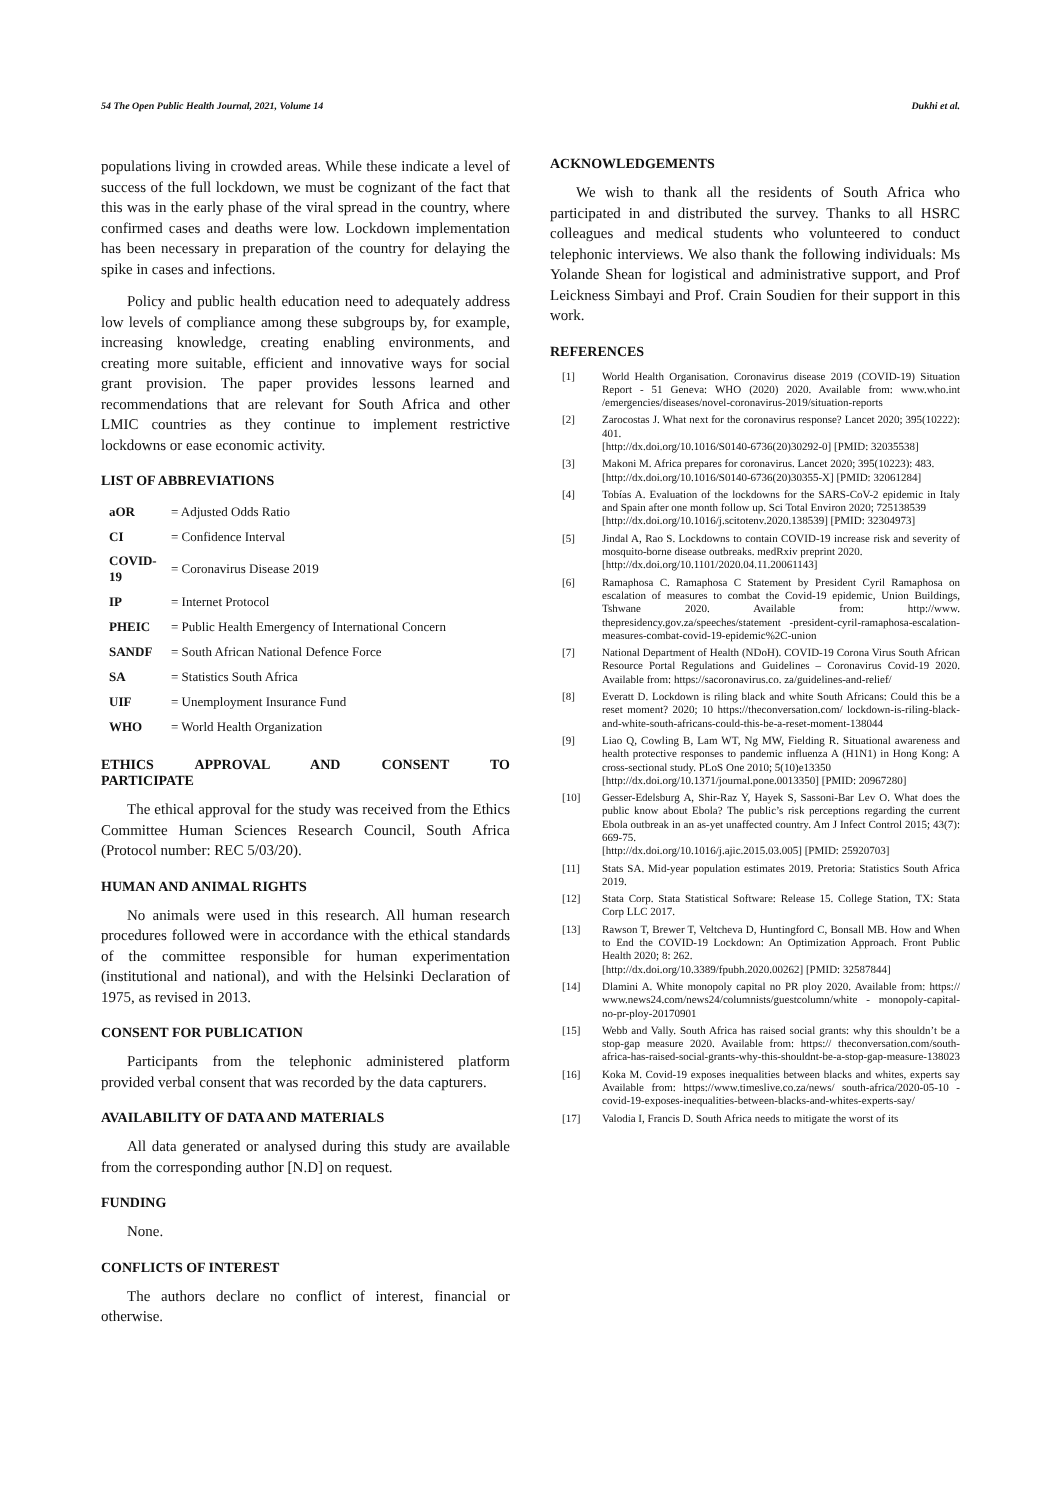54 The Open Public Health Journal, 2021, Volume 14 Dukhi et al.
populations living in crowded areas. While these indicate a level of success of the full lockdown, we must be cognizant of the fact that this was in the early phase of the viral spread in the country, where confirmed cases and deaths were low. Lockdown implementation has been necessary in preparation of the country for delaying the spike in cases and infections.
Policy and public health education need to adequately address low levels of compliance among these subgroups by, for example, increasing knowledge, creating enabling environments, and creating more suitable, efficient and innovative ways for social grant provision. The paper provides lessons learned and recommendations that are relevant for South Africa and other LMIC countries as they continue to implement restrictive lockdowns or ease economic activity.
LIST OF ABBREVIATIONS
| aOR | = Adjusted Odds Ratio |
| CI | = Confidence Interval |
| COVID-19 | = Coronavirus Disease 2019 |
| IP | = Internet Protocol |
| PHEIC | = Public Health Emergency of International Concern |
| SANDF | = South African National Defence Force |
| SA | = Statistics South Africa |
| UIF | = Unemployment Insurance Fund |
| WHO | = World Health Organization |
ETHICS APPROVAL AND CONSENT TO
PARTICIPATE
The ethical approval for the study was received from the Ethics Committee Human Sciences Research Council, South Africa (Protocol number: REC 5/03/20).
HUMAN AND ANIMAL RIGHTS
No animals were used in this research. All human research procedures followed were in accordance with the ethical standards of the committee responsible for human experimentation (institutional and national), and with the Helsinki Declaration of 1975, as revised in 2013.
CONSENT FOR PUBLICATION
Participants from the telephonic administered platform provided verbal consent that was recorded by the data capturers.
AVAILABILITY OF DATA AND MATERIALS
All data generated or analysed during this study are available from the corresponding author [N.D] on request.
FUNDING
None.
CONFLICTS OF INTEREST
The authors declare no conflict of interest, financial or otherwise.
ACKNOWLEDGEMENTS
We wish to thank all the residents of South Africa who participated in and distributed the survey. Thanks to all HSRC colleagues and medical students who volunteered to conduct telephonic interviews. We also thank the following individuals: Ms Yolande Shean for logistical and administrative support, and Prof Leickness Simbayi and Prof. Crain Soudien for their support in this work.
REFERENCES
[1] World Health Organisation. Coronavirus disease 2019 (COVID-19) Situation Report - 51 Geneva: WHO (2020) 2020. Available from: www.who.int /emergencies/diseases/novel-coronavirus-2019/situation-reports
[2] Zarocostas J. What next for the coronavirus response? Lancet 2020; 395(10222): 401.
[http://dx.doi.org/10.1016/S0140-6736(20)30292-0] [PMID: 32035538]
[3] Makoni M. Africa prepares for coronavirus. Lancet 2020; 395(10223): 483.
[http://dx.doi.org/10.1016/S0140-6736(20)30355-X] [PMID: 32061284]
[4] Tobías A. Evaluation of the lockdowns for the SARS-CoV-2 epidemic in Italy and Spain after one month follow up. Sci Total Environ 2020; 725138539
[http://dx.doi.org/10.1016/j.scitotenv.2020.138539] [PMID: 32304973]
[5] Jindal A, Rao S. Lockdowns to contain COVID-19 increase risk and severity of mosquito-borne disease outbreaks. medRxiv preprint 2020.
[http://dx.doi.org/10.1101/2020.04.11.20061143]
[6] Ramaphosa C. Ramaphosa C Statement by President Cyril Ramaphosa on escalation of measures to combat the Covid-19 epidemic, Union Buildings, Tshwane 2020. Available from: http://www. thepresidency.gov.za/speeches/statement -president-cyril-ramaphosa-escalation-measures-combat-covid-19-epidemic%2C-union
[7] National Department of Health (NDoH). COVID-19 Corona Virus South African Resource Portal Regulations and Guidelines – Coronavirus Covid-19 2020. Available from: https://sacoronavirus.co. za/guidelines-and-relief/
[8] Everatt D. Lockdown is riling black and white South Africans: Could this be a reset moment? 2020; 10 https://theconversation.com/ lockdown-is-riling-black-and-white-south-africans-could-this-be-a-reset-moment-138044
[9] Liao Q, Cowling B, Lam WT, Ng MW, Fielding R. Situational awareness and health protective responses to pandemic influenza A (H1N1) in Hong Kong: A cross-sectional study. PLoS One 2010; 5(10)e13350
[http://dx.doi.org/10.1371/journal.pone.0013350] [PMID: 20967280]
[10] Gesser-Edelsburg A, Shir-Raz Y, Hayek S, Sassoni-Bar Lev O. What does the public know about Ebola? The public’s risk perceptions regarding the current Ebola outbreak in an as-yet unaffected country. Am J Infect Control 2015; 43(7): 669-75.
[http://dx.doi.org/10.1016/j.ajic.2015.03.005] [PMID: 25920703]
[11] Stats SA. Mid-year population estimates 2019. Pretoria: Statistics South Africa 2019.
[12] Stata Corp. Stata Statistical Software: Release 15. College Station, TX: Stata Corp LLC 2017.
[13] Rawson T, Brewer T, Veltcheva D, Huntingford C, Bonsall MB. How and When to End the COVID-19 Lockdown: An Optimization Approach. Front Public Health 2020; 8: 262.
[http://dx.doi.org/10.3389/fpubh.2020.00262] [PMID: 32587844]
[14] Dlamini A. White monopoly capital no PR ploy 2020. Available from: https:// www.news24.com/news24/columnists/guestcolumn/white - monopoly-capital-no-pr-ploy-20170901
[15] Webb and Vally. South Africa has raised social grants: why this shouldn’t be a stop-gap measure 2020. Available from: https:// theconversation.com/south-africa-has-raised-social-grants-why-this-shouldnt-be-a-stop-gap-measure-138023
[16] Koka M. Covid-19 exposes inequalities between blacks and whites, experts say Available from: https://www.timeslive.co.za/news/ south-africa/2020-05-10 -covid-19-exposes-inequalities-between-blacks-and-whites-experts-say/
[17] Valodia I, Francis D. South Africa needs to mitigate the worst of its